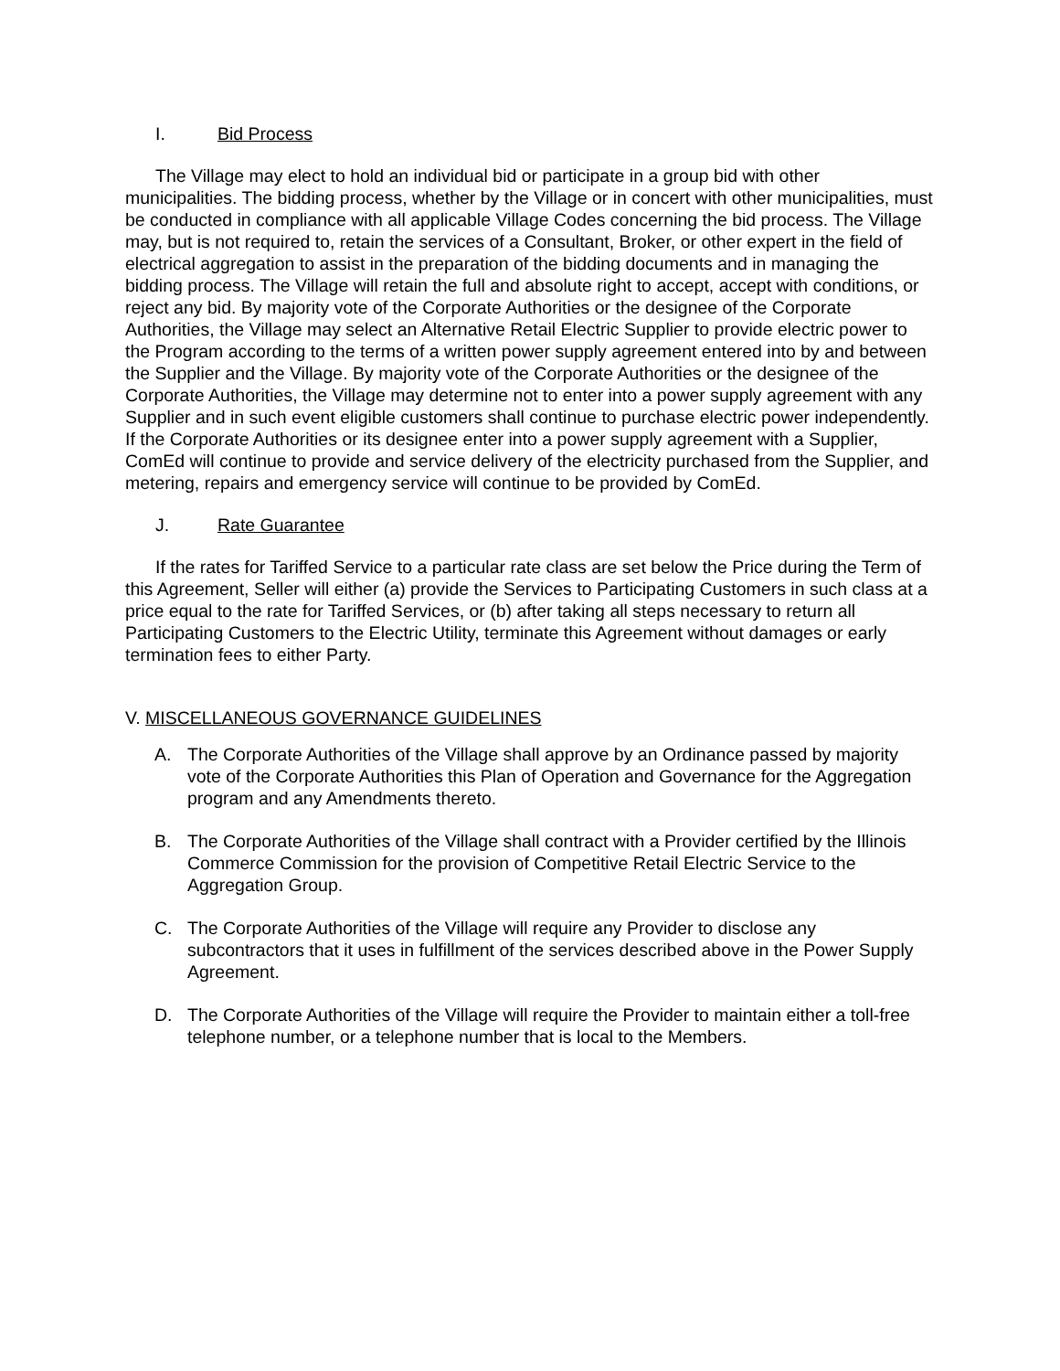I. Bid Process
The Village may elect to hold an individual bid or participate in a group bid with other municipalities. The bidding process, whether by the Village or in concert with other municipalities, must be conducted in compliance with all applicable Village Codes concerning the bid process. The Village may, but is not required to, retain the services of a Consultant, Broker, or other expert in the field of electrical aggregation to assist in the preparation of the bidding documents and in managing the bidding process. The Village will retain the full and absolute right to accept, accept with conditions, or reject any bid. By majority vote of the Corporate Authorities or the designee of the Corporate Authorities, the Village may select an Alternative Retail Electric Supplier to provide electric power to the Program according to the terms of a written power supply agreement entered into by and between the Supplier and the Village. By majority vote of the Corporate Authorities or the designee of the Corporate Authorities, the Village may determine not to enter into a power supply agreement with any Supplier and in such event eligible customers shall continue to purchase electric power independently. If the Corporate Authorities or its designee enter into a power supply agreement with a Supplier, ComEd will continue to provide and service delivery of the electricity purchased from the Supplier, and metering, repairs and emergency service will continue to be provided by ComEd.
J. Rate Guarantee
If the rates for Tariffed Service to a particular rate class are set below the Price during the Term of this Agreement, Seller will either (a) provide the Services to Participating Customers in such class at a price equal to the rate for Tariffed Services, or (b) after taking all steps necessary to return all Participating Customers to the Electric Utility, terminate this Agreement without damages or early termination fees to either Party.
V. MISCELLANEOUS GOVERNANCE GUIDELINES
A. The Corporate Authorities of the Village shall approve by an Ordinance passed by majority vote of the Corporate Authorities this Plan of Operation and Governance for the Aggregation program and any Amendments thereto.
B. The Corporate Authorities of the Village shall contract with a Provider certified by the Illinois Commerce Commission for the provision of Competitive Retail Electric Service to the Aggregation Group.
C. The Corporate Authorities of the Village will require any Provider to disclose any subcontractors that it uses in fulfillment of the services described above in the Power Supply Agreement.
D. The Corporate Authorities of the Village will require the Provider to maintain either a toll-free telephone number, or a telephone number that is local to the Members.